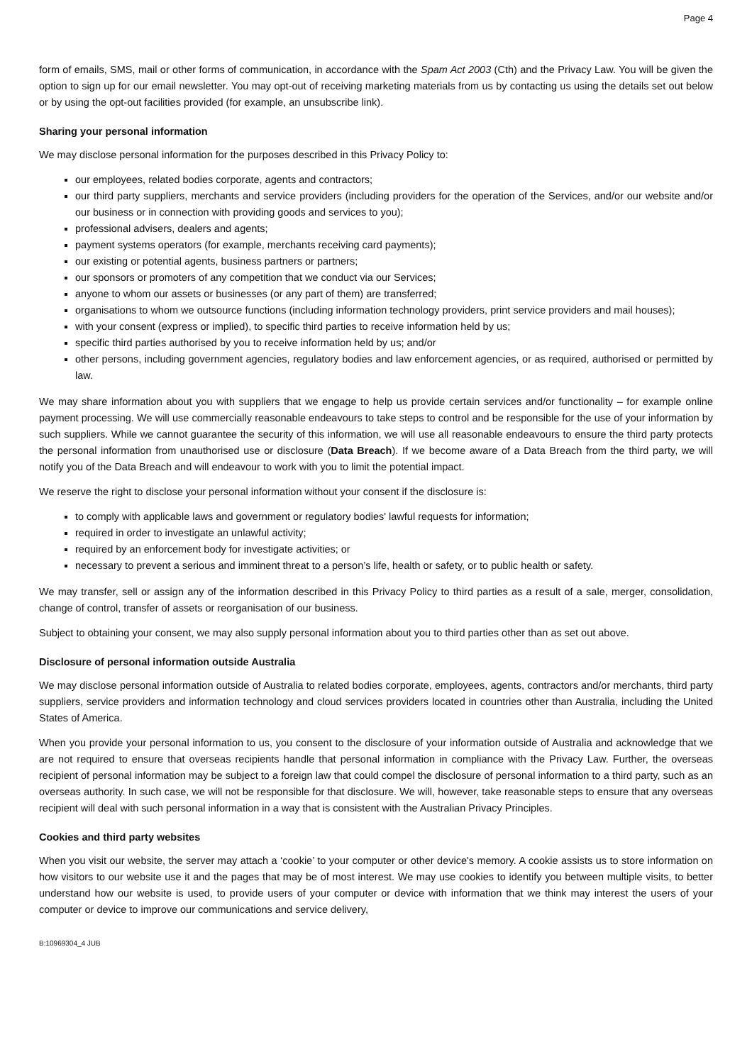Page 4
form of emails, SMS, mail or other forms of communication, in accordance with the Spam Act 2003 (Cth) and the Privacy Law. You will be given the option to sign up for our email newsletter. You may opt-out of receiving marketing materials from us by contacting us using the details set out below or by using the opt-out facilities provided (for example, an unsubscribe link).
Sharing your personal information
We may disclose personal information for the purposes described in this Privacy Policy to:
our employees, related bodies corporate, agents and contractors;
our third party suppliers, merchants and service providers (including providers for the operation of the Services, and/or our website and/or our business or in connection with providing goods and services to you);
professional advisers, dealers and agents;
payment systems operators (for example, merchants receiving card payments);
our existing or potential agents, business partners or partners;
our sponsors or promoters of any competition that we conduct via our Services;
anyone to whom our assets or businesses (or any part of them) are transferred;
organisations to whom we outsource functions (including information technology providers, print service providers and mail houses);
with your consent (express or implied), to specific third parties to receive information held by us;
specific third parties authorised by you to receive information held by us; and/or
other persons, including government agencies, regulatory bodies and law enforcement agencies, or as required, authorised or permitted by law.
We may share information about you with suppliers that we engage to help us provide certain services and/or functionality – for example online payment processing. We will use commercially reasonable endeavours to take steps to control and be responsible for the use of your information by such suppliers. While we cannot guarantee the security of this information, we will use all reasonable endeavours to ensure the third party protects the personal information from unauthorised use or disclosure (Data Breach). If we become aware of a Data Breach from the third party, we will notify you of the Data Breach and will endeavour to work with you to limit the potential impact.
We reserve the right to disclose your personal information without your consent if the disclosure is:
to comply with applicable laws and government or regulatory bodies' lawful requests for information;
required in order to investigate an unlawful activity;
required by an enforcement body for investigate activities; or
necessary to prevent a serious and imminent threat to a person’s life, health or safety, or to public health or safety.
We may transfer, sell or assign any of the information described in this Privacy Policy to third parties as a result of a sale, merger, consolidation, change of control, transfer of assets or reorganisation of our business.
Subject to obtaining your consent, we may also supply personal information about you to third parties other than as set out above.
Disclosure of personal information outside Australia
We may disclose personal information outside of Australia to related bodies corporate, employees, agents, contractors and/or merchants, third party suppliers, service providers and information technology and cloud services providers located in countries other than Australia, including the United States of America.
When you provide your personal information to us, you consent to the disclosure of your information outside of Australia and acknowledge that we are not required to ensure that overseas recipients handle that personal information in compliance with the Privacy Law. Further, the overseas recipient of personal information may be subject to a foreign law that could compel the disclosure of personal information to a third party, such as an overseas authority. In such case, we will not be responsible for that disclosure. We will, however, take reasonable steps to ensure that any overseas recipient will deal with such personal information in a way that is consistent with the Australian Privacy Principles.
Cookies and third party websites
When you visit our website, the server may attach a ‘cookie’ to your computer or other device's memory. A cookie assists us to store information on how visitors to our website use it and the pages that may be of most interest. We may use cookies to identify you between multiple visits, to better understand how our website is used, to provide users of your computer or device with information that we think may interest the users of your computer or device to improve our communications and service delivery,
B:10969304_4 JUB